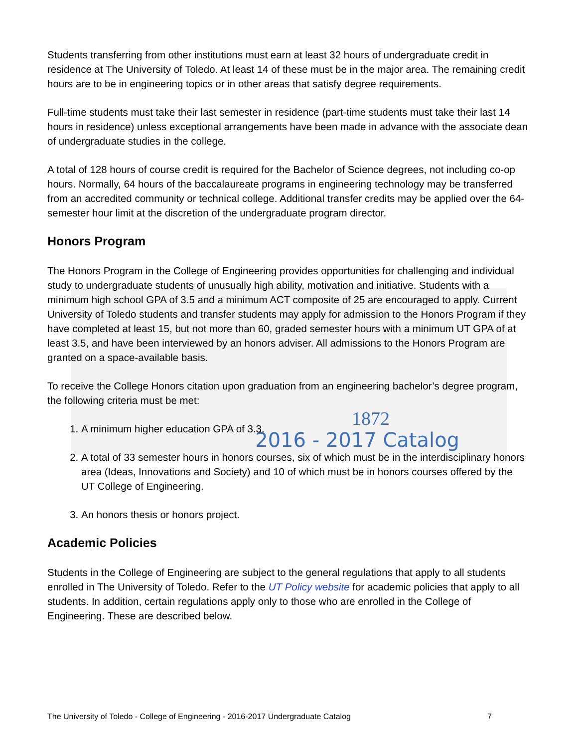1872
2016 - 2017 Catalog
Students transferring from other institutions must earn at least 32 hours of undergraduate credit in residence at The University of Toledo. At least 14 of these must be in the major area. The remaining credit hours are to be in engineering topics or in other areas that satisfy degree requirements.
Full-time students must take their last semester in residence (part-time students must take their last 14 hours in residence) unless exceptional arrangements have been made in advance with the associate dean of undergraduate studies in the college.
A total of 128 hours of course credit is required for the Bachelor of Science degrees, not including co-op hours. Normally, 64 hours of the baccalaureate programs in engineering technology may be transferred from an accredited community or technical college. Additional transfer credits may be applied over the 64-semester hour limit at the discretion of the undergraduate program director.
Honors Program
The Honors Program in the College of Engineering provides opportunities for challenging and individual study to undergraduate students of unusually high ability, motivation and initiative. Students with a minimum high school GPA of 3.5 and a minimum ACT composite of 25 are encouraged to apply. Current University of Toledo students and transfer students may apply for admission to the Honors Program if they have completed at least 15, but not more than 60, graded semester hours with a minimum UT GPA of at least 3.5, and have been interviewed by an honors adviser. All admissions to the Honors Program are granted on a space-available basis.
To receive the College Honors citation upon graduation from an engineering bachelor’s degree program, the following criteria must be met:
1. A minimum higher education GPA of 3.3.
2. A total of 33 semester hours in honors courses, six of which must be in the interdisciplinary honors area (Ideas, Innovations and Society) and 10 of which must be in honors courses offered by the UT College of Engineering.
3. An honors thesis or honors project.
Academic Policies
Students in the College of Engineering are subject to the general regulations that apply to all students enrolled in The University of Toledo. Refer to the UT Policy website for academic policies that apply to all students. In addition, certain regulations apply only to those who are enrolled in the College of Engineering. These are described below.
The University of Toledo - College of Engineering - 2016-2017 Undergraduate Catalog 7